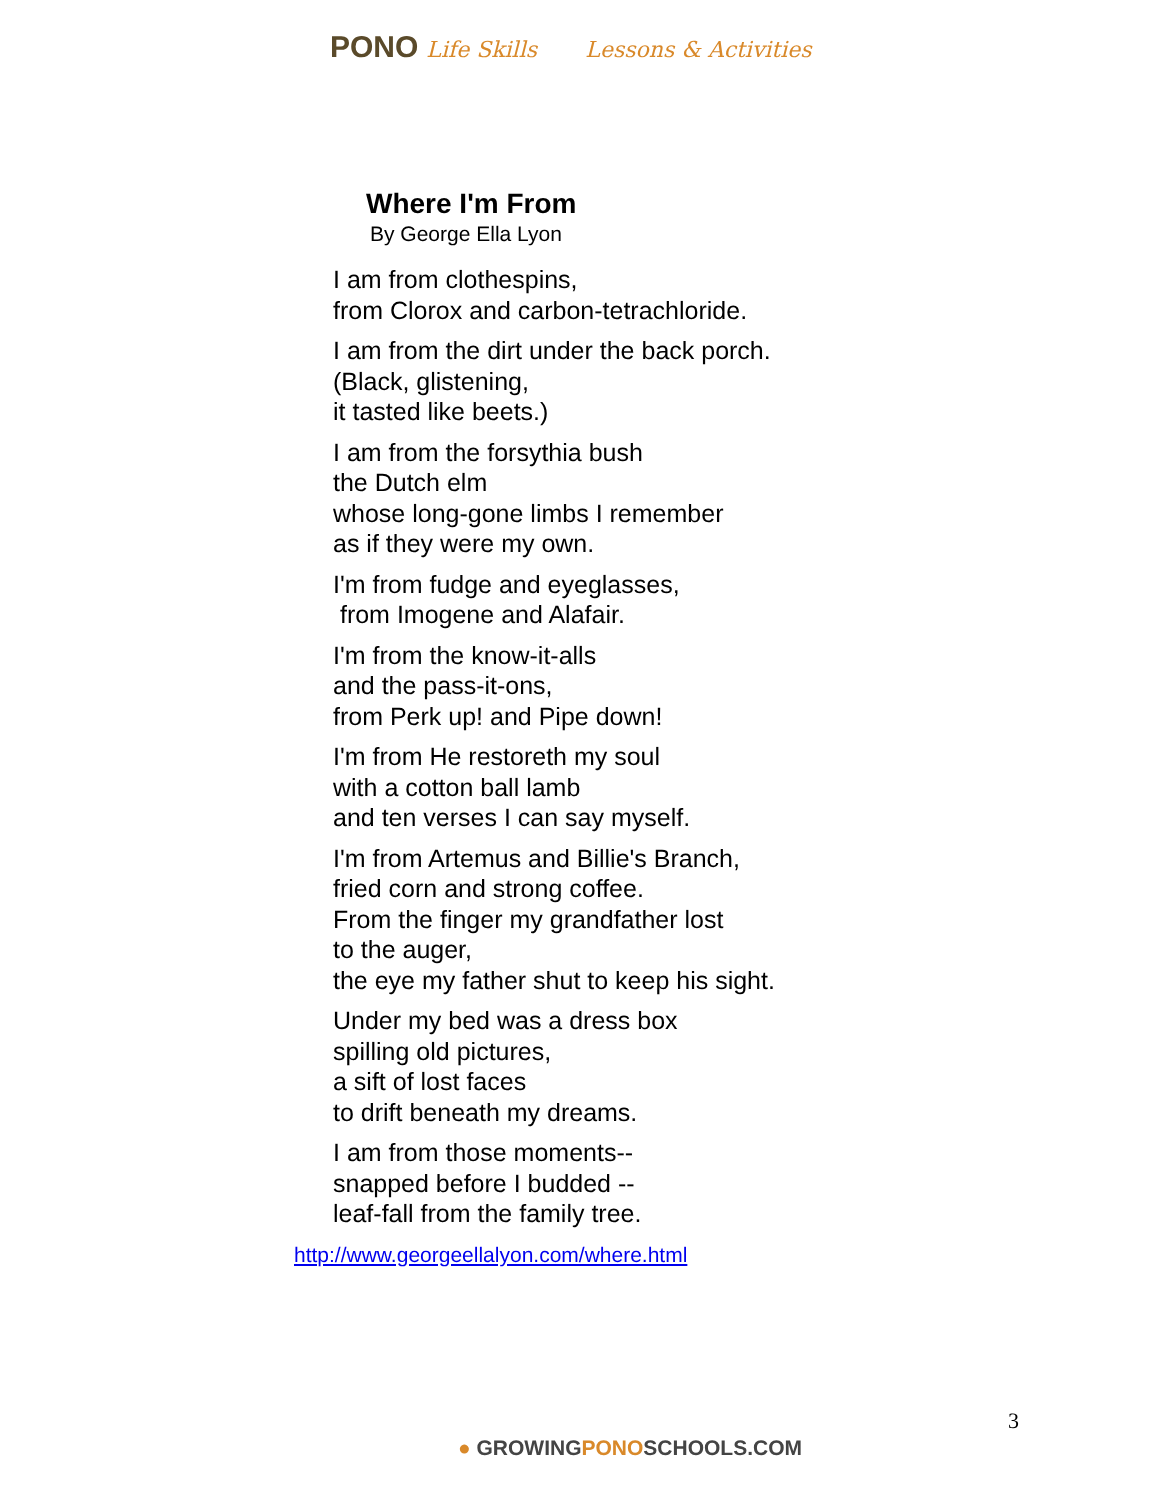PONO Life Skills Lessons & Activities
Where I'm From
By George Ella Lyon
I am from clothespins,
from Clorox and carbon-tetrachloride.
I am from the dirt under the back porch.
(Black, glistening,
it tasted like beets.)
I am from the forsythia bush
the Dutch elm
whose long-gone limbs I remember
as if they were my own.
I'm from fudge and eyeglasses,
from Imogene and Alafair.
I'm from the know-it-alls
and the pass-it-ons,
from Perk up! and Pipe down!
I'm from He restoreth my soul
with a cotton ball lamb
and ten verses I can say myself.
I'm from Artemus and Billie's Branch,
fried corn and strong coffee.
From the finger my grandfather lost
to the auger,
the eye my father shut to keep his sight.
Under my bed was a dress box
spilling old pictures,
a sift of lost faces
to drift beneath my dreams.
I am from those moments--
snapped before I budded --
leaf-fall from the family tree.
http://www.georgeellalyon.com/where.html
3
● GROWINGPONOSCHOOLS.COM